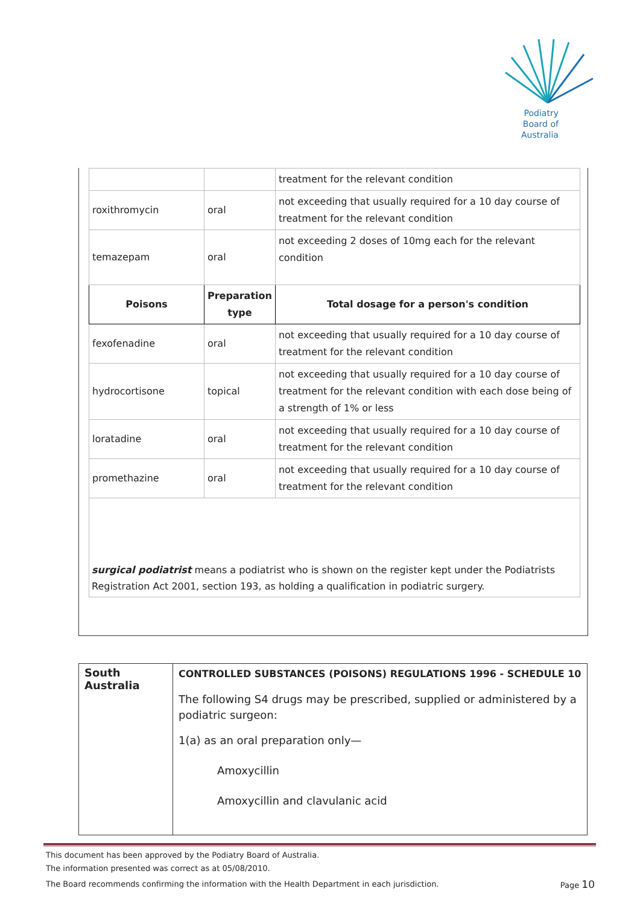Podiatry
Board of
Australia
| | | treatment for the relevant condition |
| roxithromycin | oral | not exceeding that usually required for a 10 day course of treatment for the relevant condition |
| temazepam | oral | not exceeding 2 doses of 10mg each for the relevant condition |
| Poisons | Preparation type | Total dosage for a person's condition |
| fexofenadine | oral | not exceeding that usually required for a 10 day course of treatment for the relevant condition |
| hydrocortisone | topical | not exceeding that usually required for a 10 day course of treatment for the relevant condition with each dose being of a strength of 1% or less |
| loratadine | oral | not exceeding that usually required for a 10 day course of treatment for the relevant condition |
| promethazine | oral | not exceeding that usually required for a 10 day course of treatment for the relevant condition |
surgical podiatrist means a podiatrist who is shown on the register kept under the Podiatrists Registration Act 2001, section 193, as holding a qualification in podiatric surgery.
| South Australia | CONTROLLED SUBSTANCES (POISONS) REGULATIONS 1996 - SCHEDULE 10 The following S4 drugs may be prescribed, supplied or administered by a podiatric surgeon: 1(a) as an oral preparation only— Amoxycillin Amoxycillin and clavulanic acid |
This document has been approved by the Podiatry Board of Australia.
The information presented was correct as at 05/08/2010.
The Board recommends confirming the information with the Health Department in each jurisdiction. Page 10